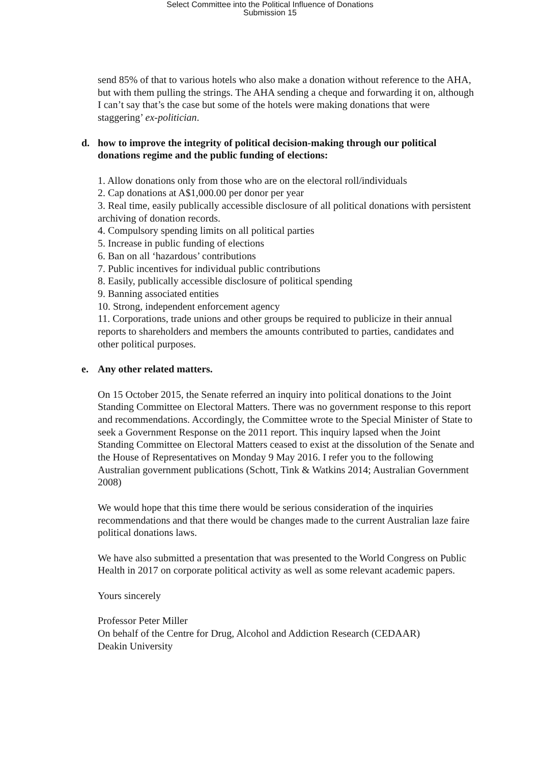Select Committee into the Political Influence of Donations
Submission 15
send 85% of that to various hotels who also make a donation without reference to the AHA, but with them pulling the strings. The AHA sending a cheque and forwarding it on, although I can’t say that’s the case but some of the hotels were making donations that were staggering’ ex-politician.
d. how to improve the integrity of political decision-making through our political donations regime and the public funding of elections:
1. Allow donations only from those who are on the electoral roll/individuals
2. Cap donations at A$1,000.00 per donor per year
3. Real time, easily publically accessible disclosure of all political donations with persistent archiving of donation records.
4. Compulsory spending limits on all political parties
5. Increase in public funding of elections
6. Ban on all ‘hazardous’ contributions
7. Public incentives for individual public contributions
8. Easily, publically accessible disclosure of political spending
9. Banning associated entities
10. Strong, independent enforcement agency
11. Corporations, trade unions and other groups be required to publicize in their annual reports to shareholders and members the amounts contributed to parties, candidates and other political purposes.
e. Any other related matters.
On 15 October 2015, the Senate referred an inquiry into political donations to the Joint Standing Committee on Electoral Matters. There was no government response to this report and recommendations. Accordingly, the Committee wrote to the Special Minister of State to seek a Government Response on the 2011 report. This inquiry lapsed when the Joint Standing Committee on Electoral Matters ceased to exist at the dissolution of the Senate and the House of Representatives on Monday 9 May 2016. I refer you to the following Australian government publications (Schott, Tink & Watkins 2014; Australian Government 2008)
We would hope that this time there would be serious consideration of the inquiries recommendations and that there would be changes made to the current Australian laze faire political donations laws.
We have also submitted a presentation that was presented to the World Congress on Public Health in 2017 on corporate political activity as well as some relevant academic papers.
Yours sincerely
Professor Peter Miller
On behalf of the Centre for Drug, Alcohol and Addiction Research (CEDAAR)
Deakin University